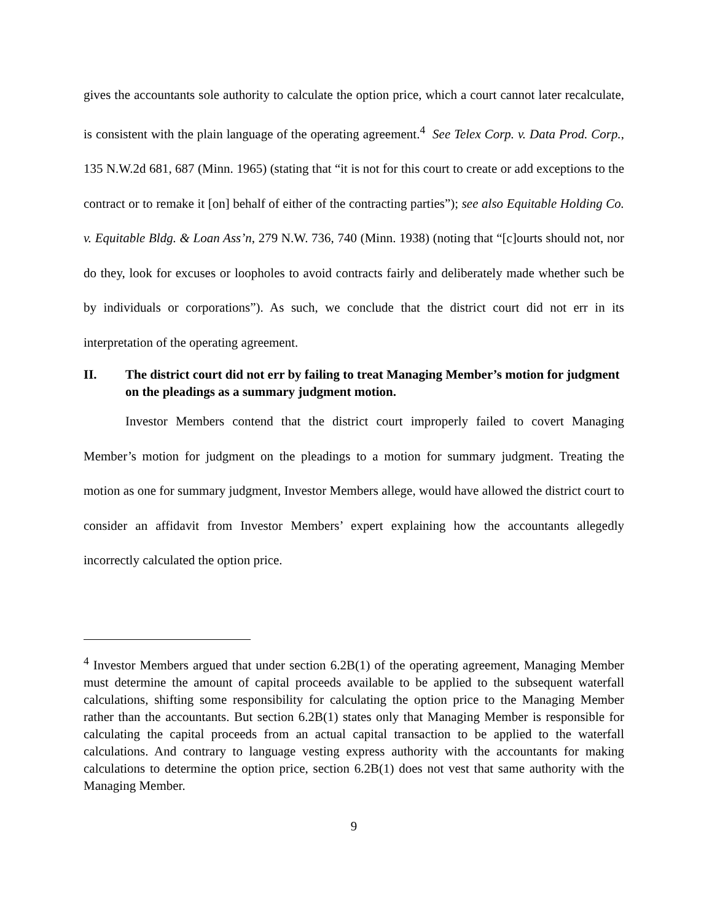gives the accountants sole authority to calculate the option price, which a court cannot later recalculate, is consistent with the plain language of the operating agreement.<sup>4</sup> See Telex Corp. v. Data Prod. Corp., 135 N.W.2d 681, 687 (Minn. 1965) (stating that “it is not for this court to create or add exceptions to the contract or to remake it [on] behalf of either of the contracting parties”); see also Equitable Holding Co. v. Equitable Bldg. & Loan Ass’n, 279 N.W. 736, 740 (Minn. 1938) (noting that “[c]ourts should not, nor do they, look for excuses or loopholes to avoid contracts fairly and deliberately made whether such be by individuals or corporations”). As such, we conclude that the district court did not err in its interpretation of the operating agreement.
II. The district court did not err by failing to treat Managing Member’s motion for judgment on the pleadings as a summary judgment motion.
Investor Members contend that the district court improperly failed to covert Managing Member’s motion for judgment on the pleadings to a motion for summary judgment. Treating the motion as one for summary judgment, Investor Members allege, would have allowed the district court to consider an affidavit from Investor Members’ expert explaining how the accountants allegedly incorrectly calculated the option price.
<sup>4</sup> Investor Members argued that under section 6.2B(1) of the operating agreement, Managing Member must determine the amount of capital proceeds available to be applied to the subsequent waterfall calculations, shifting some responsibility for calculating the option price to the Managing Member rather than the accountants. But section 6.2B(1) states only that Managing Member is responsible for calculating the capital proceeds from an actual capital transaction to be applied to the waterfall calculations. And contrary to language vesting express authority with the accountants for making calculations to determine the option price, section 6.2B(1) does not vest that same authority with the Managing Member.
9